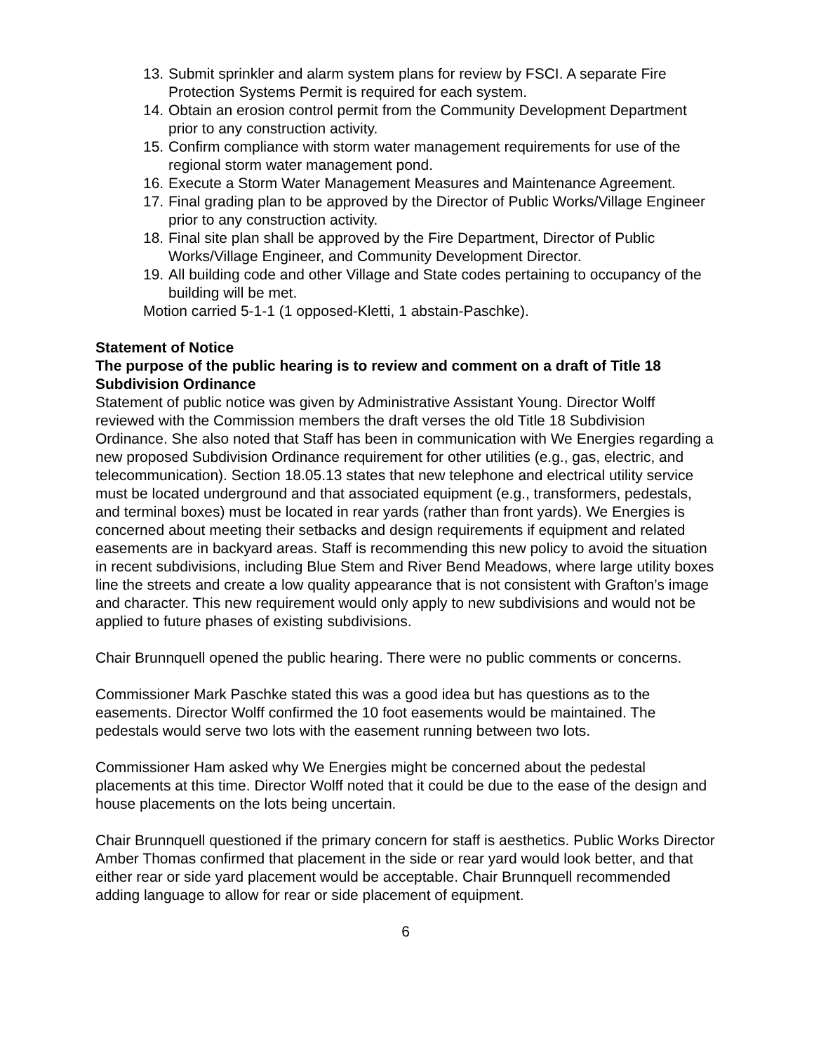13. Submit sprinkler and alarm system plans for review by FSCI. A separate Fire Protection Systems Permit is required for each system.
14. Obtain an erosion control permit from the Community Development Department prior to any construction activity.
15. Confirm compliance with storm water management requirements for use of the regional storm water management pond.
16. Execute a Storm Water Management Measures and Maintenance Agreement.
17. Final grading plan to be approved by the Director of Public Works/Village Engineer prior to any construction activity.
18. Final site plan shall be approved by the Fire Department, Director of Public Works/Village Engineer, and Community Development Director.
19. All building code and other Village and State codes pertaining to occupancy of the building will be met.
Motion carried 5-1-1 (1 opposed-Kletti, 1 abstain-Paschke).
Statement of Notice
The purpose of the public hearing is to review and comment on a draft of Title 18 Subdivision Ordinance
Statement of public notice was given by Administrative Assistant Young. Director Wolff reviewed with the Commission members the draft verses the old Title 18 Subdivision Ordinance. She also noted that Staff has been in communication with We Energies regarding a new proposed Subdivision Ordinance requirement for other utilities (e.g., gas, electric, and telecommunication). Section 18.05.13 states that new telephone and electrical utility service must be located underground and that associated equipment (e.g., transformers, pedestals, and terminal boxes) must be located in rear yards (rather than front yards). We Energies is concerned about meeting their setbacks and design requirements if equipment and related easements are in backyard areas. Staff is recommending this new policy to avoid the situation in recent subdivisions, including Blue Stem and River Bend Meadows, where large utility boxes line the streets and create a low quality appearance that is not consistent with Grafton’s image and character. This new requirement would only apply to new subdivisions and would not be applied to future phases of existing subdivisions.
Chair Brunnquell opened the public hearing. There were no public comments or concerns.
Commissioner Mark Paschke stated this was a good idea but has questions as to the easements. Director Wolff confirmed the 10 foot easements would be maintained. The pedestals would serve two lots with the easement running between two lots.
Commissioner Ham asked why We Energies might be concerned about the pedestal placements at this time. Director Wolff noted that it could be due to the ease of the design and house placements on the lots being uncertain.
Chair Brunnquell questioned if the primary concern for staff is aesthetics. Public Works Director Amber Thomas confirmed that placement in the side or rear yard would look better, and that either rear or side yard placement would be acceptable. Chair Brunnquell recommended adding language to allow for rear or side placement of equipment.
6